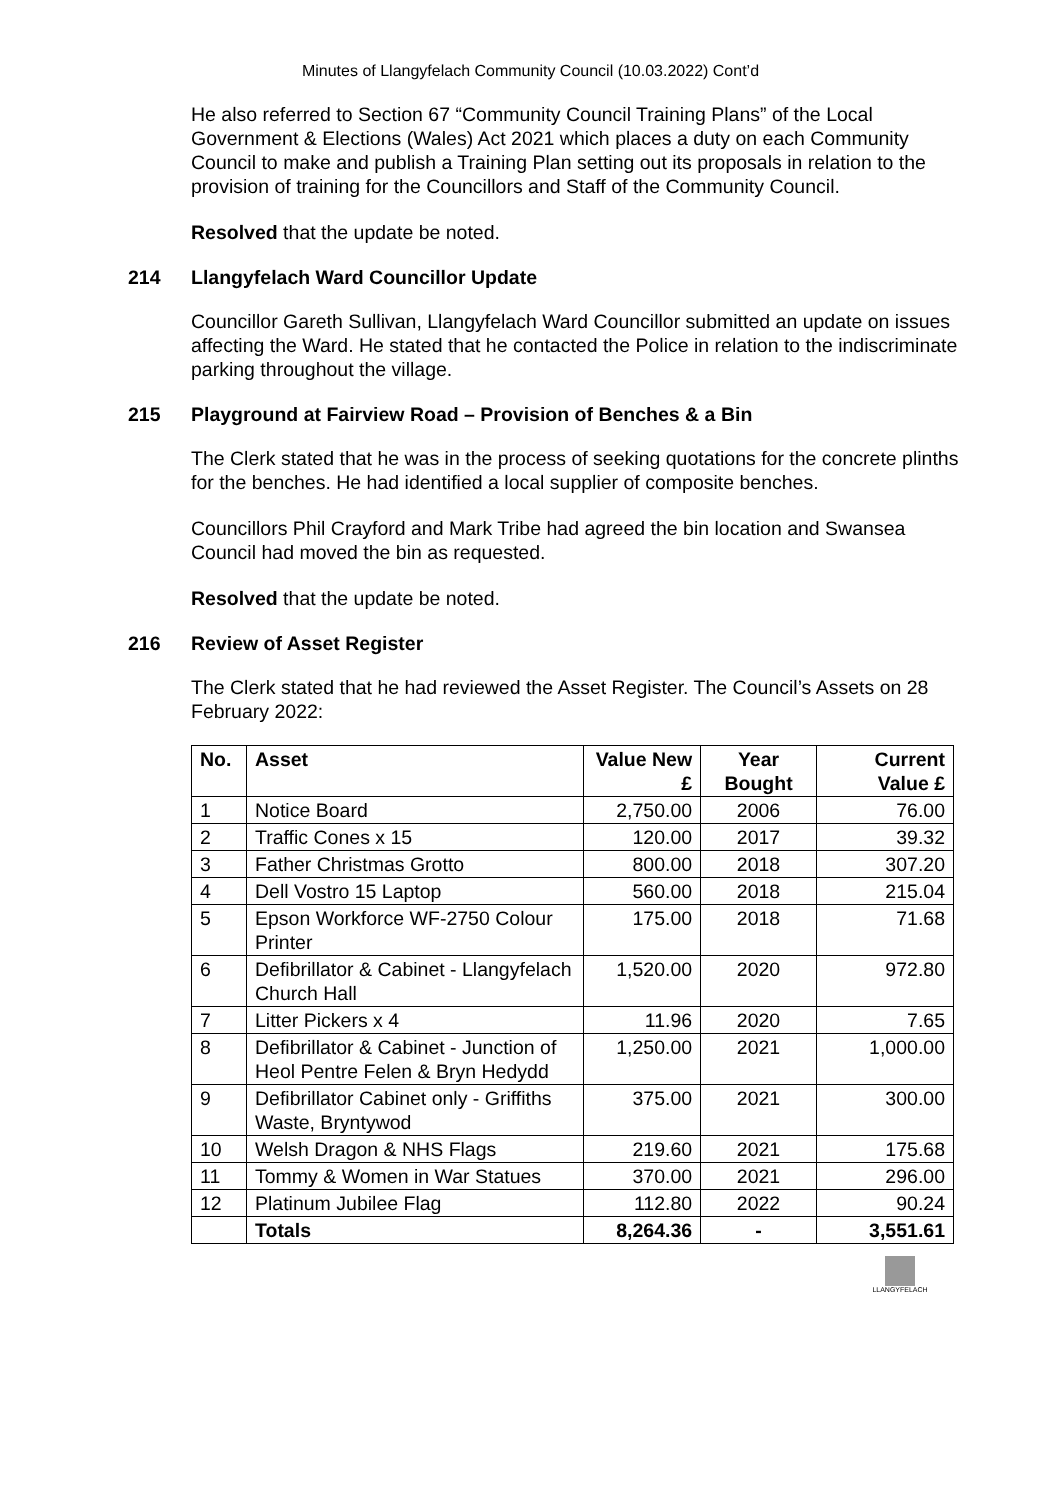Minutes of Llangyfelach Community Council (10.03.2022) Cont’d
He also referred to Section 67 “Community Council Training Plans” of the Local Government & Elections (Wales) Act 2021 which places a duty on each Community Council to make and publish a Training Plan setting out its proposals in relation to the provision of training for the Councillors and Staff of the Community Council.
Resolved that the update be noted.
214 Llangyfelach Ward Councillor Update
Councillor Gareth Sullivan, Llangyfelach Ward Councillor submitted an update on issues affecting the Ward. He stated that he contacted the Police in relation to the indiscriminate parking throughout the village.
215 Playground at Fairview Road – Provision of Benches & a Bin
The Clerk stated that he was in the process of seeking quotations for the concrete plinths for the benches. He had identified a local supplier of composite benches.
Councillors Phil Crayford and Mark Tribe had agreed the bin location and Swansea Council had moved the bin as requested.
Resolved that the update be noted.
216 Review of Asset Register
The Clerk stated that he had reviewed the Asset Register. The Council’s Assets on 28 February 2022:
| No. | Asset | Value New £ | Year Bought | Current Value £ |
| --- | --- | --- | --- | --- |
| 1 | Notice Board | 2,750.00 | 2006 | 76.00 |
| 2 | Traffic Cones x 15 | 120.00 | 2017 | 39.32 |
| 3 | Father Christmas Grotto | 800.00 | 2018 | 307.20 |
| 4 | Dell Vostro 15 Laptop | 560.00 | 2018 | 215.04 |
| 5 | Epson Workforce WF-2750 Colour Printer | 175.00 | 2018 | 71.68 |
| 6 | Defibrillator & Cabinet - Llangyfelach Church Hall | 1,520.00 | 2020 | 972.80 |
| 7 | Litter Pickers x 4 | 11.96 | 2020 | 7.65 |
| 8 | Defibrillator & Cabinet - Junction of Heol Pentre Felen & Bryn Hedydd | 1,250.00 | 2021 | 1,000.00 |
| 9 | Defibrillator Cabinet only - Griffiths Waste, Bryntywod | 375.00 | 2021 | 300.00 |
| 10 | Welsh Dragon & NHS Flags | 219.60 | 2021 | 175.68 |
| 11 | Tommy & Women in War Statues | 370.00 | 2021 | 296.00 |
| 12 | Platinum Jubilee Flag | 112.80 | 2022 | 90.24 |
| | Totals | 8,264.36 | - | 3,551.61 |
LLANGYFELACH